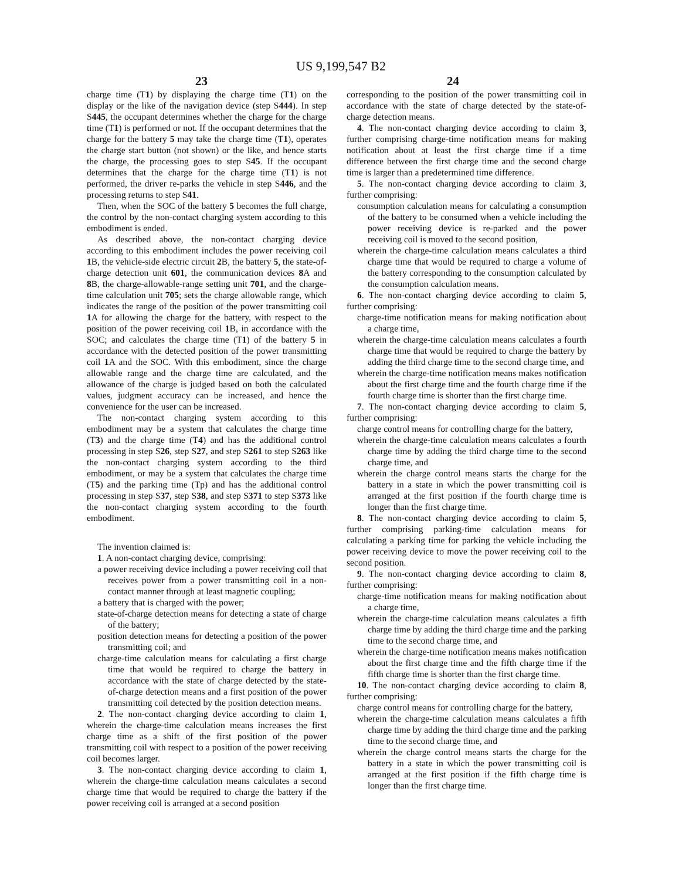US 9,199,547 B2
23 24
charge time (T1) by displaying the charge time (T1) on the display or the like of the navigation device (step S444). In step S445, the occupant determines whether the charge for the charge time (T1) is performed or not. If the occupant determines that the charge for the battery 5 may take the charge time (T1), operates the charge start button (not shown) or the like, and hence starts the charge, the processing goes to step S45. If the occupant determines that the charge for the charge time (T1) is not performed, the driver re-parks the vehicle in step S446, and the processing returns to step S41.
Then, when the SOC of the battery 5 becomes the full charge, the control by the non-contact charging system according to this embodiment is ended.
As described above, the non-contact charging device according to this embodiment includes the power receiving coil 1 B, the vehicle-side electric circuit 2 B, the battery 5, the state-of-charge detection unit 601, the communication devices 8 A and 8 B, the charge-allowable-range setting unit 701, and the charge-time calculation unit 705; sets the charge allowable range, which indicates the range of the position of the power transmitting coil 1 A for allowing the charge for the battery, with respect to the position of the power receiving coil 1 B, in accordance with the SOC; and calculates the charge time (T1) of the battery 5 in accordance with the detected position of the power transmitting coil 1 A and the SOC. With this embodiment, since the charge allowable range and the charge time are calculated, and the allowance of the charge is judged based on both the calculated values, judgment accuracy can be increased, and hence the convenience for the user can be increased.
The non-contact charging system according to this embodiment may be a system that calculates the charge time (T3) and the charge time (T4) and has the additional control processing in step S26, step S27, and step S261 to step S263 like the non-contact charging system according to the third embodiment, or may be a system that calculates the charge time (T5) and the parking time (Tp) and has the additional control processing in step S37, step S38, and step S371 to step S373 like the non-contact charging system according to the fourth embodiment.
The invention claimed is:
1. A non-contact charging device, comprising:
a power receiving device including a power receiving coil that receives power from a power transmitting coil in a non-contact manner through at least magnetic coupling;
a battery that is charged with the power;
state-of-charge detection means for detecting a state of charge of the battery;
position detection means for detecting a position of the power transmitting coil; and
charge-time calculation means for calculating a first charge time that would be required to charge the battery in accordance with the state of charge detected by the state-of-charge detection means and a first position of the power transmitting coil detected by the position detection means.
2. The non-contact charging device according to claim 1, wherein the charge-time calculation means increases the first charge time as a shift of the first position of the power transmitting coil with respect to a position of the power receiving coil becomes larger.
3. The non-contact charging device according to claim 1, wherein the charge-time calculation means calculates a second charge time that would be required to charge the battery if the power receiving coil is arranged at a second position
corresponding to the position of the power transmitting coil in accordance with the state of charge detected by the state-of-charge detection means.
4. The non-contact charging device according to claim 3, further comprising charge-time notification means for making notification about at least the first charge time if a time difference between the first charge time and the second charge time is larger than a predetermined time difference.
5. The non-contact charging device according to claim 3, further comprising:
consumption calculation means for calculating a consumption of the battery to be consumed when a vehicle including the power receiving device is re-parked and the power receiving coil is moved to the second position,
wherein the charge-time calculation means calculates a third charge time that would be required to charge a volume of the battery corresponding to the consumption calculated by the consumption calculation means.
6. The non-contact charging device according to claim 5, further comprising:
charge-time notification means for making notification about a charge time,
wherein the charge-time calculation means calculates a fourth charge time that would be required to charge the battery by adding the third charge time to the second charge time, and
wherein the charge-time notification means makes notification about the first charge time and the fourth charge time if the fourth charge time is shorter than the first charge time.
7. The non-contact charging device according to claim 5, further comprising:
charge control means for controlling charge for the battery,
wherein the charge-time calculation means calculates a fourth charge time by adding the third charge time to the second charge time, and
wherein the charge control means starts the charge for the battery in a state in which the power transmitting coil is arranged at the first position if the fourth charge time is longer than the first charge time.
8. The non-contact charging device according to claim 5, further comprising parking-time calculation means for calculating a parking time for parking the vehicle including the power receiving device to move the power receiving coil to the second position.
9. The non-contact charging device according to claim 8, further comprising:
charge-time notification means for making notification about a charge time,
wherein the charge-time calculation means calculates a fifth charge time by adding the third charge time and the parking time to the second charge time, and
wherein the charge-time notification means makes notification about the first charge time and the fifth charge time if the fifth charge time is shorter than the first charge time.
10. The non-contact charging device according to claim 8, further comprising:
charge control means for controlling charge for the battery,
wherein the charge-time calculation means calculates a fifth charge time by adding the third charge time and the parking time to the second charge time, and
wherein the charge control means starts the charge for the battery in a state in which the power transmitting coil is arranged at the first position if the fifth charge time is longer than the first charge time.